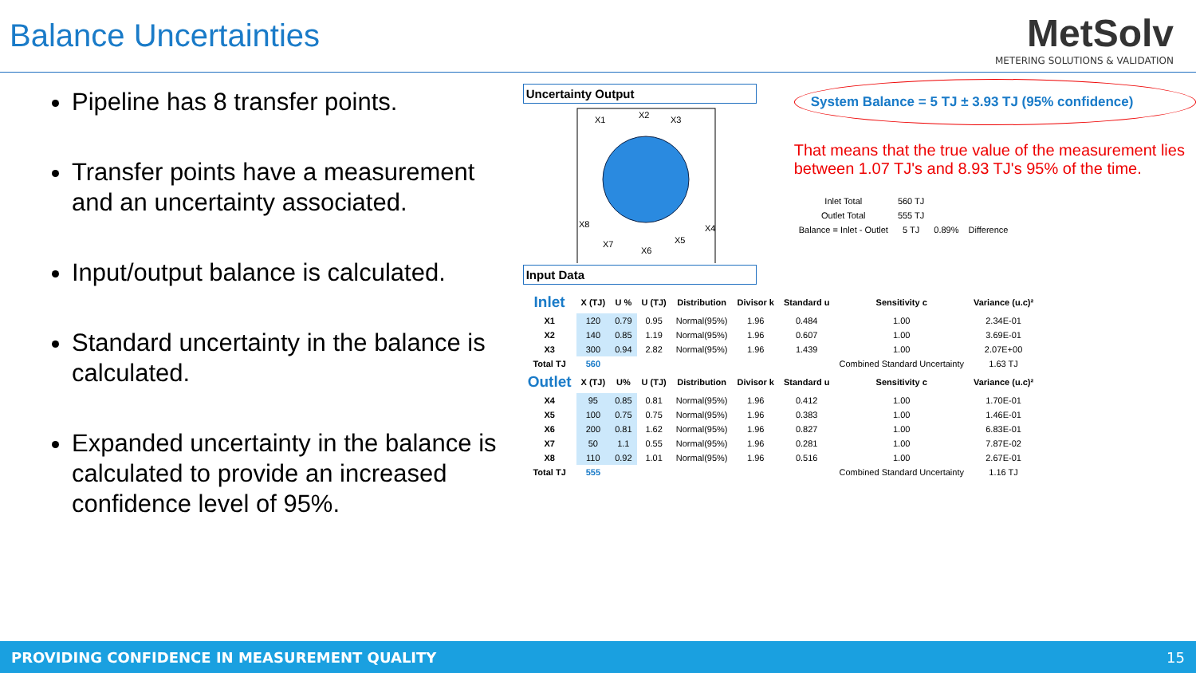Balance Uncertainties
MetSolv
METERING SOLUTIONS & VALIDATION
Pipeline has 8 transfer points.
Transfer points have a measurement and an uncertainty associated.
Input/output balance is calculated.
Standard uncertainty in the balance is calculated.
Expanded uncertainty in the balance is calculated to provide an increased confidence level of 95%.
Uncertainty Output
X1
X2
X3
X4
X5
X6
X7
X8
System Balance = 5 TJ ± 3.93 TJ (95% confidence)
That means that the true value of the measurement lies between 1.07 TJ's and 8.93 TJ's 95% of the time.
| Inlet Total | 560 TJ | | |
| Outlet Total | 555 TJ | | |
| Balance = Inlet - Outlet | 5 TJ | 0.89% | Difference |
Input Data
| Inlet | X (TJ) | U % | U (TJ) | Distribution | Divisor k | Standard u | Sensitivity c | Variance (u.c)² |
| --- | --- | --- | --- | --- | --- | --- | --- | --- |
| X1 | 120 | 0.79 | 0.95 | Normal(95%) | 1.96 | 0.484 | 1.00 | 2.34E-01 |
| X2 | 140 | 0.85 | 1.19 | Normal(95%) | 1.96 | 0.607 | 1.00 | 3.69E-01 |
| X3 | 300 | 0.94 | 2.82 | Normal(95%) | 1.96 | 1.439 | 1.00 | 2.07E+00 |
| Total TJ | 560 | | | | | | Combined Standard Uncertainty | 1.63 TJ |
| Outlet | X (TJ) | U% | U (TJ) | Distribution | Divisor k | Standard u | Sensitivity c | Variance (u.c)² |
| X4 | 95 | 0.85 | 0.81 | Normal(95%) | 1.96 | 0.412 | 1.00 | 1.70E-01 |
| X5 | 100 | 0.75 | 0.75 | Normal(95%) | 1.96 | 0.383 | 1.00 | 1.46E-01 |
| X6 | 200 | 0.81 | 1.62 | Normal(95%) | 1.96 | 0.827 | 1.00 | 6.83E-01 |
| X7 | 50 | 1.1 | 0.55 | Normal(95%) | 1.96 | 0.281 | 1.00 | 7.87E-02 |
| X8 | 110 | 0.92 | 1.01 | Normal(95%) | 1.96 | 0.516 | 1.00 | 2.67E-01 |
| Total TJ | 555 | | | | | | Combined Standard Uncertainty | 1.16 TJ |
PROVIDING CONFIDENCE IN MEASUREMENT QUALITY 15